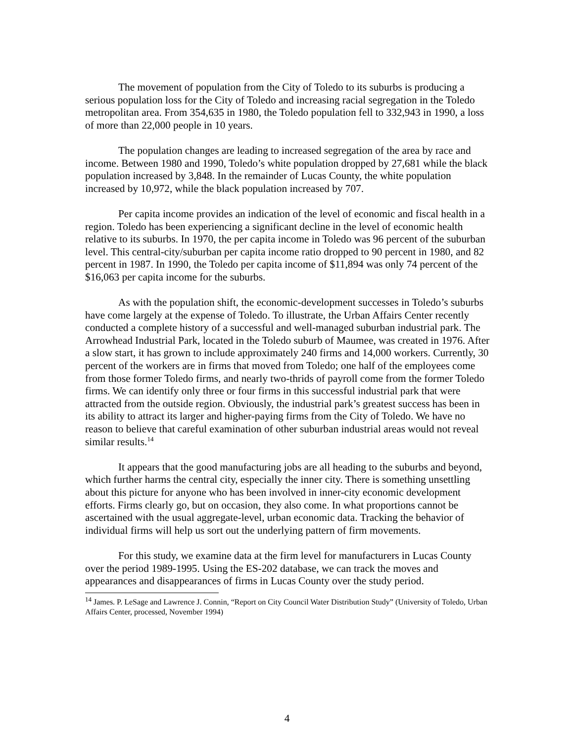The movement of population from the City of Toledo to its suburbs is producing a serious population loss for the City of Toledo and increasing racial segregation in the Toledo metropolitan area. From 354,635 in 1980, the Toledo population fell to 332,943 in 1990, a loss of more than 22,000 people in 10 years.
The population changes are leading to increased segregation of the area by race and income. Between 1980 and 1990, Toledo’s white population dropped by 27,681 while the black population increased by 3,848. In the remainder of Lucas County, the white population increased by 10,972, while the black population increased by 707.
Per capita income provides an indication of the level of economic and fiscal health in a region. Toledo has been experiencing a significant decline in the level of economic health relative to its suburbs. In 1970, the per capita income in Toledo was 96 percent of the suburban level. This central-city/suburban per capita income ratio dropped to 90 percent in 1980, and 82 percent in 1987. In 1990, the Toledo per capita income of $11,894 was only 74 percent of the $16,063 per capita income for the suburbs.
As with the population shift, the economic-development successes in Toledo’s suburbs have come largely at the expense of Toledo. To illustrate, the Urban Affairs Center recently conducted a complete history of a successful and well-managed suburban industrial park. The Arrowhead Industrial Park, located in the Toledo suburb of Maumee, was created in 1976. After a slow start, it has grown to include approximately 240 firms and 14,000 workers. Currently, 30 percent of the workers are in firms that moved from Toledo; one half of the employees come from those former Toledo firms, and nearly two-thrids of payroll come from the former Toledo firms. We can identify only three or four firms in this successful industrial park that were attracted from the outside region. Obviously, the industrial park’s greatest success has been in its ability to attract its larger and higher-paying firms from the City of Toledo. We have no reason to believe that careful examination of other suburban industrial areas would not reveal similar results.<sup>14</sup>
It appears that the good manufacturing jobs are all heading to the suburbs and beyond, which further harms the central city, especially the inner city. There is something unsettling about this picture for anyone who has been involved in inner-city economic development efforts. Firms clearly go, but on occasion, they also come. In what proportions cannot be ascertained with the usual aggregate-level, urban economic data. Tracking the behavior of individual firms will help us sort out the underlying pattern of firm movements.
For this study, we examine data at the firm level for manufacturers in Lucas County over the period 1989-1995. Using the ES-202 database, we can track the moves and appearances and disappearances of firms in Lucas County over the study period.
<sup>14</sup> James. P. LeSage and Lawrence J. Connin, “Report on City Council Water Distribution Study” (University of Toledo, Urban Affairs Center, processed, November 1994)
4